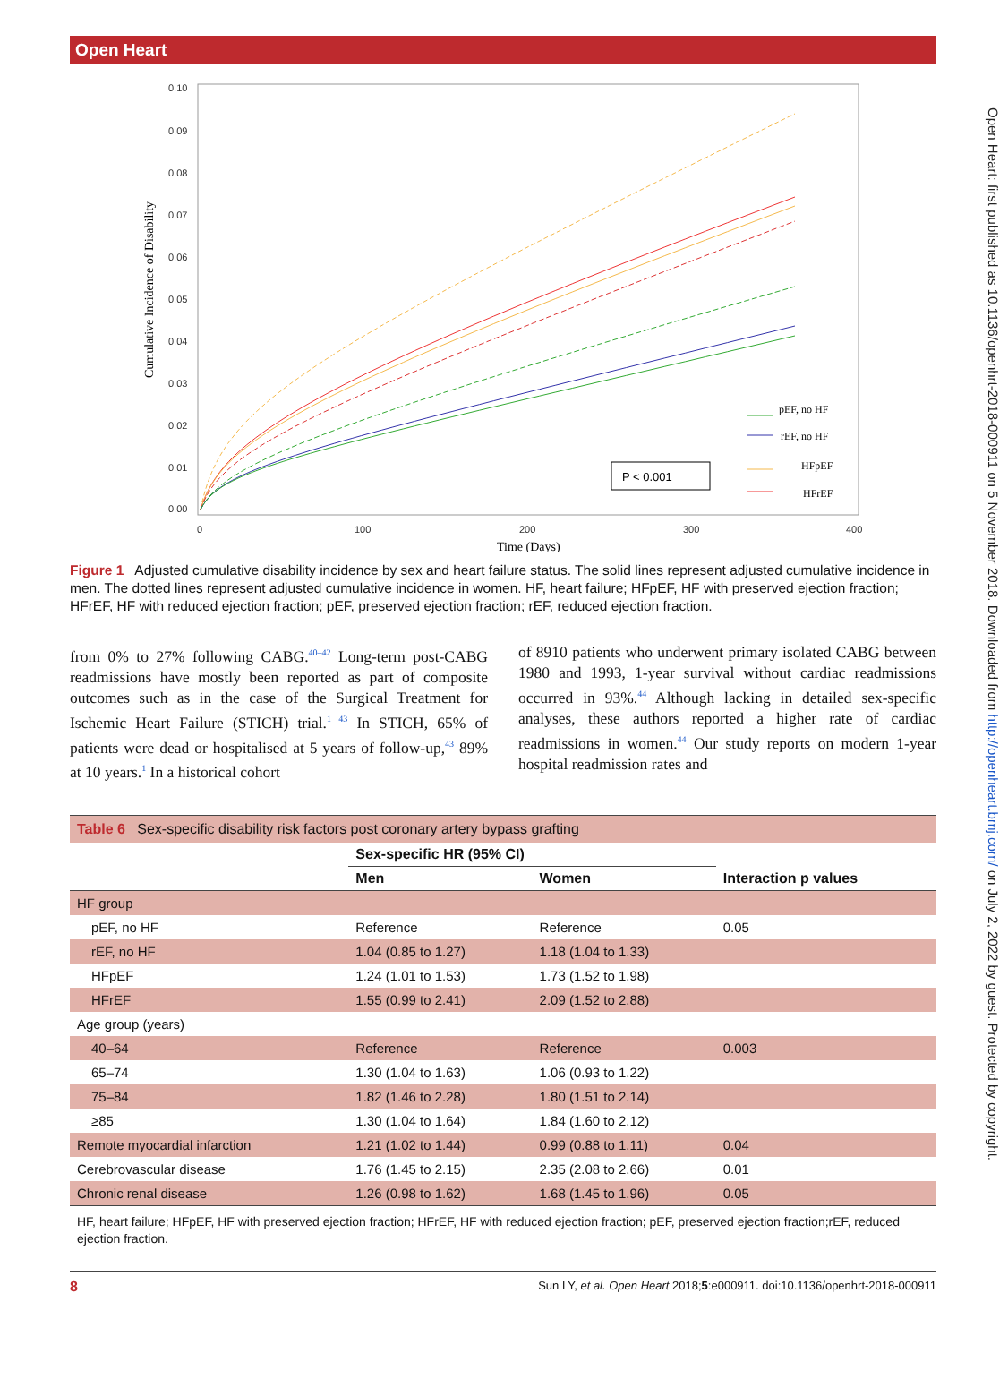Open Heart: first published as 10.1136/openhrt-2018-000911 on 5 November 2018. Downloaded from http://openheart.bmj.com/ on July 2, 2022 by guest. Protected by copyright.
Open Heart
0.10
0.09
0.08
0.07
0.06
0.05
0.04
0.03
0.02
0.01
0.00
0
100
200
300
400
Time (Days)
Cumulative Incidence of Disability
P < 0.001
pEF, no HF
rEF, no HF
HFpEF
HFrEF
Figure 1 Adjusted cumulative disability incidence by sex and heart failure status. The solid lines represent adjusted cumulative incidence in men. The dotted lines represent adjusted cumulative incidence in women. HF, heart failure; HFpEF, HF with preserved ejection fraction; HFrEF, HF with reduced ejection fraction; pEF, preserved ejection fraction; rEF, reduced ejection fraction.
from 0% to 27% following CABG.<sup>40–42</sup> Long-term post-CABG readmissions have mostly been reported as part of composite outcomes such as in the case of the Surgical Treatment for Ischemic Heart Failure (STICH) trial.<sup>1 43</sup> In STICH, 65% of patients were dead or hospitalised at 5 years of follow-up,<sup>43</sup> 89% at 10 years.<sup>1</sup> In a historical cohort
of 8910 patients who underwent primary isolated CABG between 1980 and 1993, 1-year survival without cardiac readmissions occurred in 93%.<sup>44</sup> Although lacking in detailed sex-specific analyses, these authors reported a higher rate of cardiac readmissions in women.<sup>44</sup> Our study reports on modern 1-year hospital readmission rates and
Table 6 Sex-specific disability risk factors post coronary artery bypass grafting
| | Sex-specific HR (95% CI) | | |
| --- | --- | --- | --- |
| | Men | Women | Interaction p values |
| HF group | | | |
| pEF, no HF | Reference | Reference | 0.05 |
| rEF, no HF | 1.04 (0.85 to 1.27) | 1.18 (1.04 to 1.33) | |
| HFpEF | 1.24 (1.01 to 1.53) | 1.73 (1.52 to 1.98) | |
| HFrEF | 1.55 (0.99 to 2.41) | 2.09 (1.52 to 2.88) | |
| Age group (years) | | | |
| 40–64 | Reference | Reference | 0.003 |
| 65–74 | 1.30 (1.04 to 1.63) | 1.06 (0.93 to 1.22) | |
| 75–84 | 1.82 (1.46 to 2.28) | 1.80 (1.51 to 2.14) | |
| ≥85 | 1.30 (1.04 to 1.64) | 1.84 (1.60 to 2.12) | |
| Remote myocardial infarction | 1.21 (1.02 to 1.44) | 0.99 (0.88 to 1.11) | 0.04 |
| Cerebrovascular disease | 1.76 (1.45 to 2.15) | 2.35 (2.08 to 2.66) | 0.01 |
| Chronic renal disease | 1.26 (0.98 to 1.62) | 1.68 (1.45 to 1.96) | 0.05 |
HF, heart failure; HFpEF, HF with preserved ejection fraction; HFrEF, HF with reduced ejection fraction; pEF, preserved ejection fraction;rEF, reduced ejection fraction.
8 Sun LY, et al. Open Heart 2018;5:e000911. doi:10.1136/openhrt-2018-000911